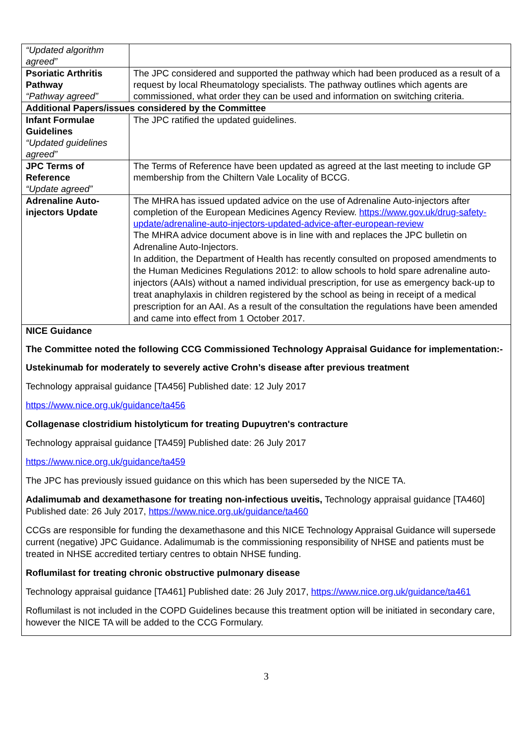| “Updated algorithm agreed” | |
| Psoriatic Arthritis Pathway “Pathway agreed” | The JPC considered and supported the pathway which had been produced as a result of a request by local Rheumatology specialists. The pathway outlines which agents are commissioned, what order they can be used and information on switching criteria. |
| Additional Papers/issues considered by the Committee | |
| Infant Formulae Guidelines “Updated guidelines agreed” | The JPC ratified the updated guidelines. |
| JPC Terms of Reference “Update agreed” | The Terms of Reference have been updated as agreed at the last meeting to include GP membership from the Chiltern Vale Locality of BCCG. |
| Adrenaline Auto-injectors Update | The MHRA has issued updated advice on the use of Adrenaline Auto-injectors after completion of the European Medicines Agency Review. https://www.gov.uk/drug-safety-update/adrenaline-auto-injectors-updated-advice-after-european-review The MHRA advice document above is in line with and replaces the JPC bulletin on Adrenaline Auto-Injectors. In addition, the Department of Health has recently consulted on proposed amendments to the Human Medicines Regulations 2012: to allow schools to hold spare adrenaline auto-injectors (AAIs) without a named individual prescription, for use as emergency back-up to treat anaphylaxis in children registered by the school as being in receipt of a medical prescription for an AAI. As a result of the consultation the regulations have been amended and came into effect from 1 October 2017. |
NICE Guidance
The Committee noted the following CCG Commissioned Technology Appraisal Guidance for implementation:-
Ustekinumab for moderately to severely active Crohn’s disease after previous treatment
Technology appraisal guidance [TA456] Published date: 12 July 2017
https://www.nice.org.uk/guidance/ta456
Collagenase clostridium histolyticum for treating Dupuytren's contracture
Technology appraisal guidance [TA459] Published date: 26 July 2017
https://www.nice.org.uk/guidance/ta459
The JPC has previously issued guidance on this which has been superseded by the NICE TA.
Adalimumab and dexamethasone for treating non-infectious uveitis, Technology appraisal guidance [TA460] Published date: 26 July 2017, https://www.nice.org.uk/guidance/ta460
CCGs are responsible for funding the dexamethasone and this NICE Technology Appraisal Guidance will supersede current (negative) JPC Guidance. Adalimumab is the commissioning responsibility of NHSE and patients must be treated in NHSE accredited tertiary centres to obtain NHSE funding.
Roflumilast for treating chronic obstructive pulmonary disease
Technology appraisal guidance [TA461] Published date: 26 July 2017, https://www.nice.org.uk/guidance/ta461
Roflumilast is not included in the COPD Guidelines because this treatment option will be initiated in secondary care, however the NICE TA will be added to the CCG Formulary.
3